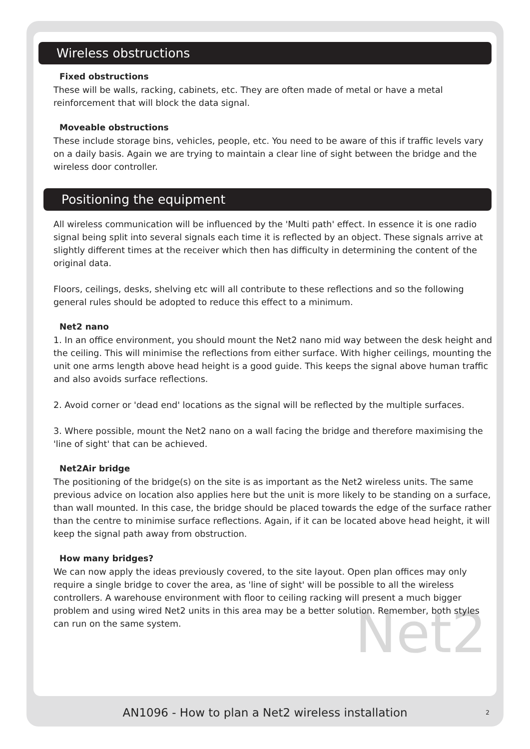Net2
Wireless obstructions
Fixed obstructions
These will be walls, racking, cabinets, etc. They are often made of metal or have a metal reinforcement that will block the data signal.
Moveable obstructions
These include storage bins, vehicles, people, etc. You need to be aware of this if traffic levels vary on a daily basis. Again we are trying to maintain a clear line of sight between the bridge and the wireless door controller.
Positioning the equipment
All wireless communication will be influenced by the 'Multi path' effect. In essence it is one radio signal being split into several signals each time it is reflected by an object. These signals arrive at slightly different times at the receiver which then has difficulty in determining the content of the original data.
Floors, ceilings, desks, shelving etc will all contribute to these reflections and so the following general rules should be adopted to reduce this effect to a minimum.
Net2 nano
1. In an office environment, you should mount the Net2 nano mid way between the desk height and the ceiling. This will minimise the reflections from either surface. With higher ceilings, mounting the unit one arms length above head height is a good guide. This keeps the signal above human traffic and also avoids surface reflections.
2. Avoid corner or 'dead end' locations as the signal will be reflected by the multiple surfaces.
3. Where possible, mount the Net2 nano on a wall facing the bridge and therefore maximising the 'line of sight' that can be achieved.
Net2Air bridge
The positioning of the bridge(s) on the site is as important as the Net2 wireless units. The same previous advice on location also applies here but the unit is more likely to be standing on a surface, than wall mounted. In this case, the bridge should be placed towards the edge of the surface rather than the centre to minimise surface reflections. Again, if it can be located above head height, it will keep the signal path away from obstruction.
How many bridges?
We can now apply the ideas previously covered, to the site layout. Open plan offices may only require a single bridge to cover the area, as 'line of sight' will be possible to all the wireless controllers. A warehouse environment with floor to ceiling racking will present a much bigger problem and using wired Net2 units in this area may be a better solution. Remember, both styles can run on the same system.
AN1096 - How to plan a Net2 wireless installation
2